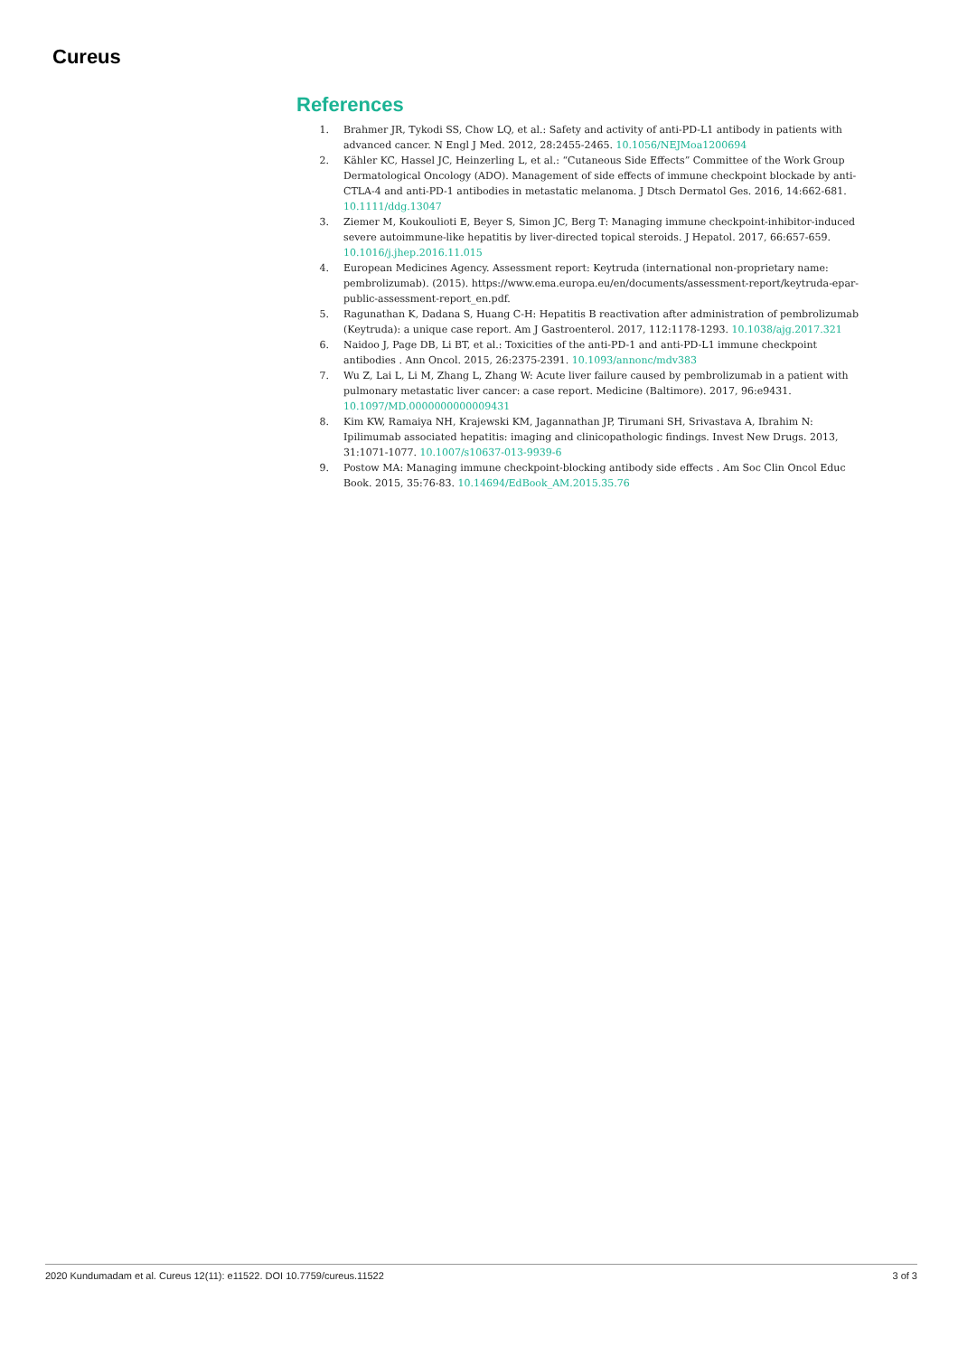Cureus
References
1. Brahmer JR, Tykodi SS, Chow LQ, et al.: Safety and activity of anti-PD-L1 antibody in patients with advanced cancer. N Engl J Med. 2012, 28:2455-2465. 10.1056/NEJMoa1200694
2. Kähler KC, Hassel JC, Heinzerling L, et al.: “Cutaneous Side Effects” Committee of the Work Group Dermatological Oncology (ADO). Management of side effects of immune checkpoint blockade by anti-CTLA-4 and anti-PD-1 antibodies in metastatic melanoma. J Dtsch Dermatol Ges. 2016, 14:662-681. 10.1111/ddg.13047
3. Ziemer M, Koukoulioti E, Beyer S, Simon JC, Berg T: Managing immune checkpoint-inhibitor-induced severe autoimmune-like hepatitis by liver-directed topical steroids. J Hepatol. 2017, 66:657-659. 10.1016/j.jhep.2016.11.015
4. European Medicines Agency. Assessment report: Keytruda (international non-proprietary name: pembrolizumab). (2015). https://www.ema.europa.eu/en/documents/assessment-report/keytruda-epar-public-assessment-report_en.pdf.
5. Ragunathan K, Dadana S, Huang C-H: Hepatitis B reactivation after administration of pembrolizumab (Keytruda): a unique case report. Am J Gastroenterol. 2017, 112:1178-1293. 10.1038/ajg.2017.321
6. Naidoo J, Page DB, Li BT, et al.: Toxicities of the anti-PD-1 and anti-PD-L1 immune checkpoint antibodies . Ann Oncol. 2015, 26:2375-2391. 10.1093/annonc/mdv383
7. Wu Z, Lai L, Li M, Zhang L, Zhang W: Acute liver failure caused by pembrolizumab in a patient with pulmonary metastatic liver cancer: a case report. Medicine (Baltimore). 2017, 96:e9431. 10.1097/MD.0000000000009431
8. Kim KW, Ramaiya NH, Krajewski KM, Jagannathan JP, Tirumani SH, Srivastava A, Ibrahim N: Ipilimumab associated hepatitis: imaging and clinicopathologic findings. Invest New Drugs. 2013, 31:1071-1077. 10.1007/s10637-013-9939-6
9. Postow MA: Managing immune checkpoint-blocking antibody side effects . Am Soc Clin Oncol Educ Book. 2015, 35:76-83. 10.14694/EdBook_AM.2015.35.76
2020 Kundumadam et al. Cureus 12(11): e11522. DOI 10.7759/cureus.11522 3 of 3